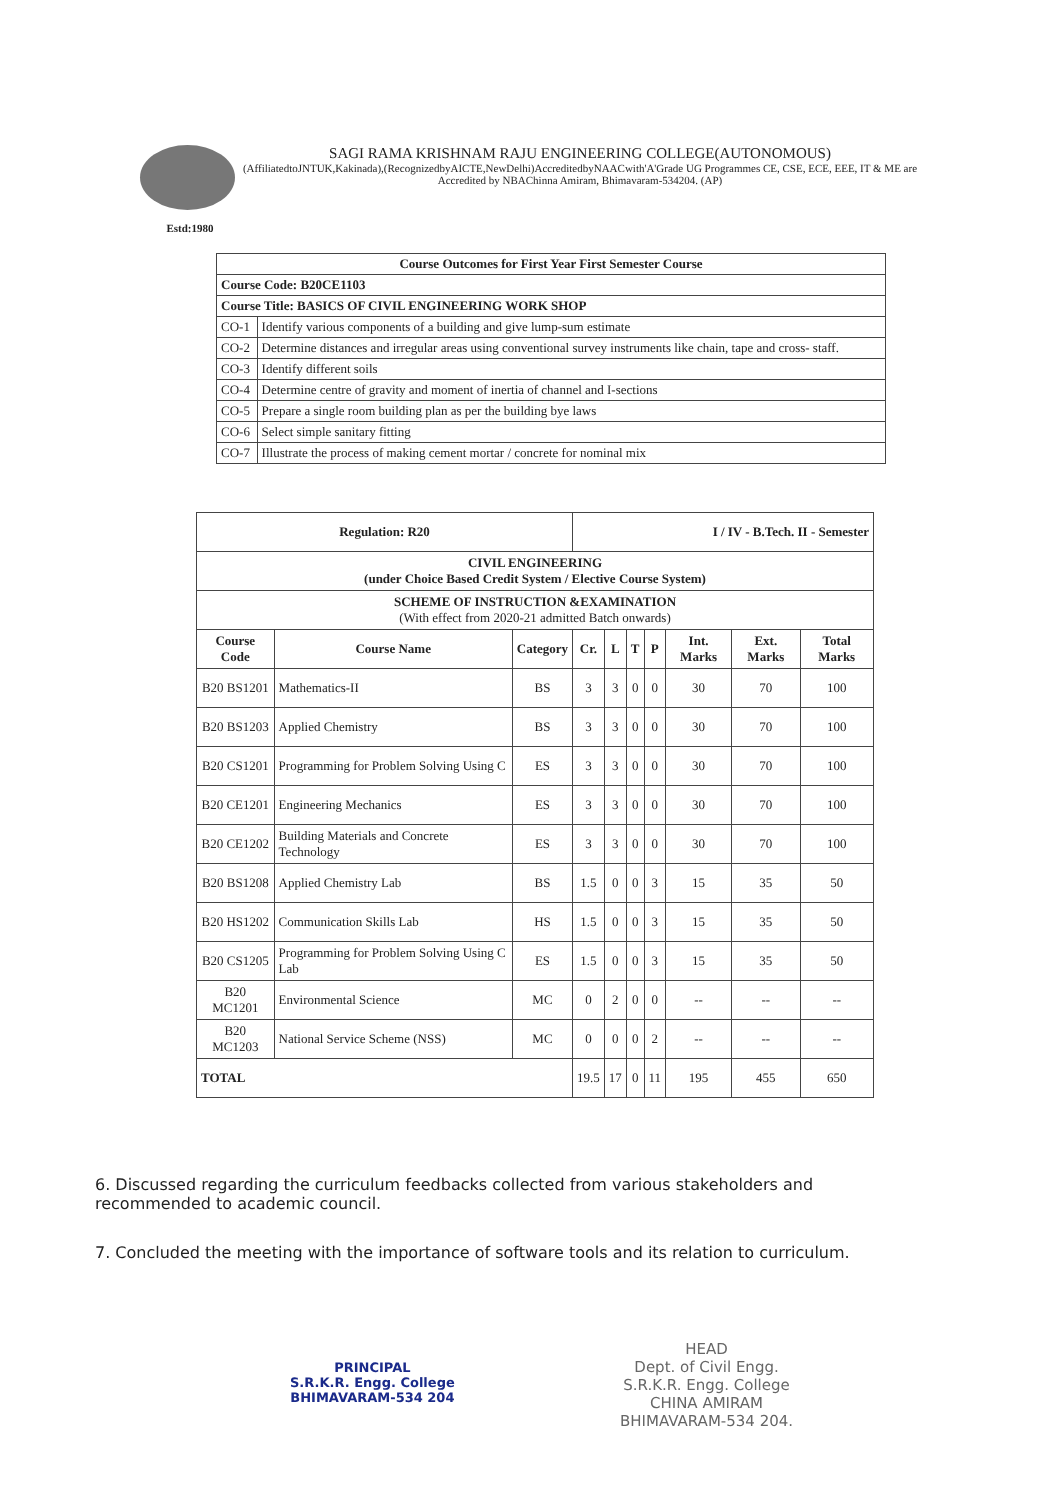Estd:1980
SAGI RAMA KRISHNAM RAJU ENGINEERING COLLEGE(AUTONOMOUS)
(AffiliatedtoJNTUK,Kakinada),(RecognizedbyAICTE,NewDelhi)AccreditedbyNAACwith'A'Grade UG Programmes CE, CSE, ECE, EEE, IT & ME are Accredited by NBAChinna Amiram, Bhimavaram-534204. (AP)
| Course Outcomes for First Year First Semester Course | |
| --- | --- |
| Course Code: B20CE1103 | |
| Course Title: BASICS OF CIVIL ENGINEERING WORK SHOP | |
| CO-1 | Identify various components of a building and give lump-sum estimate |
| CO-2 | Determine distances and irregular areas using conventional survey instruments like chain, tape and cross- staff. |
| CO-3 | Identify different soils |
| CO-4 | Determine centre of gravity and moment of inertia of channel and I-sections |
| CO-5 | Prepare a single room building plan as per the building bye laws |
| CO-6 | Select simple sanitary fitting |
| CO-7 | Illustrate the process of making cement mortar / concrete for nominal mix |
| Regulation: R20 | | | I / IV - B.Tech. II - Semester | | | | | | |
| --- | --- | --- | --- | --- | --- | --- | --- | --- | --- |
| CIVIL ENGINEERING (under Choice Based Credit System / Elective Course System) | | | | | | | | | |
| SCHEME OF INSTRUCTION &EXAMINATION (With effect from 2020-21 admitted Batch onwards) | | | | | | | | | |
| Course Code | Course Name | Category | Cr. | L | T | P | Int. Marks | Ext. Marks | Total Marks |
| B20 BS1201 | Mathematics-II | BS | 3 | 3 | 0 | 0 | 30 | 70 | 100 |
| B20 BS1203 | Applied Chemistry | BS | 3 | 3 | 0 | 0 | 30 | 70 | 100 |
| B20 CS1201 | Programming for Problem Solving Using C | ES | 3 | 3 | 0 | 0 | 30 | 70 | 100 |
| B20 CE1201 | Engineering Mechanics | ES | 3 | 3 | 0 | 0 | 30 | 70 | 100 |
| B20 CE1202 | Building Materials and Concrete Technology | ES | 3 | 3 | 0 | 0 | 30 | 70 | 100 |
| B20 BS1208 | Applied Chemistry Lab | BS | 1.5 | 0 | 0 | 3 | 15 | 35 | 50 |
| B20 HS1202 | Communication Skills Lab | HS | 1.5 | 0 | 0 | 3 | 15 | 35 | 50 |
| B20 CS1205 | Programming for Problem Solving Using C Lab | ES | 1.5 | 0 | 0 | 3 | 15 | 35 | 50 |
| B20 MC1201 | Environmental Science | MC | 0 | 2 | 0 | 0 | -- | -- | -- |
| B20 MC1203 | National Service Scheme (NSS) | MC | 0 | 0 | 0 | 2 | -- | -- | -- |
| TOTAL | | | 19.5 | 17 | 0 | 11 | 195 | 455 | 650 |
6. Discussed regarding the curriculum feedbacks collected from various stakeholders and recommended to academic council.
7. Concluded the meeting with the importance of software tools and its relation to curriculum.
PRINCIPAL
S.R.K.R. Engg. College
BHIMAVARAM-534 204
HEAD
Dept. of Civil Engg.
S.R.K.R. Engg. College
CHINA AMIRAM
BHIMAVARAM-534 204.